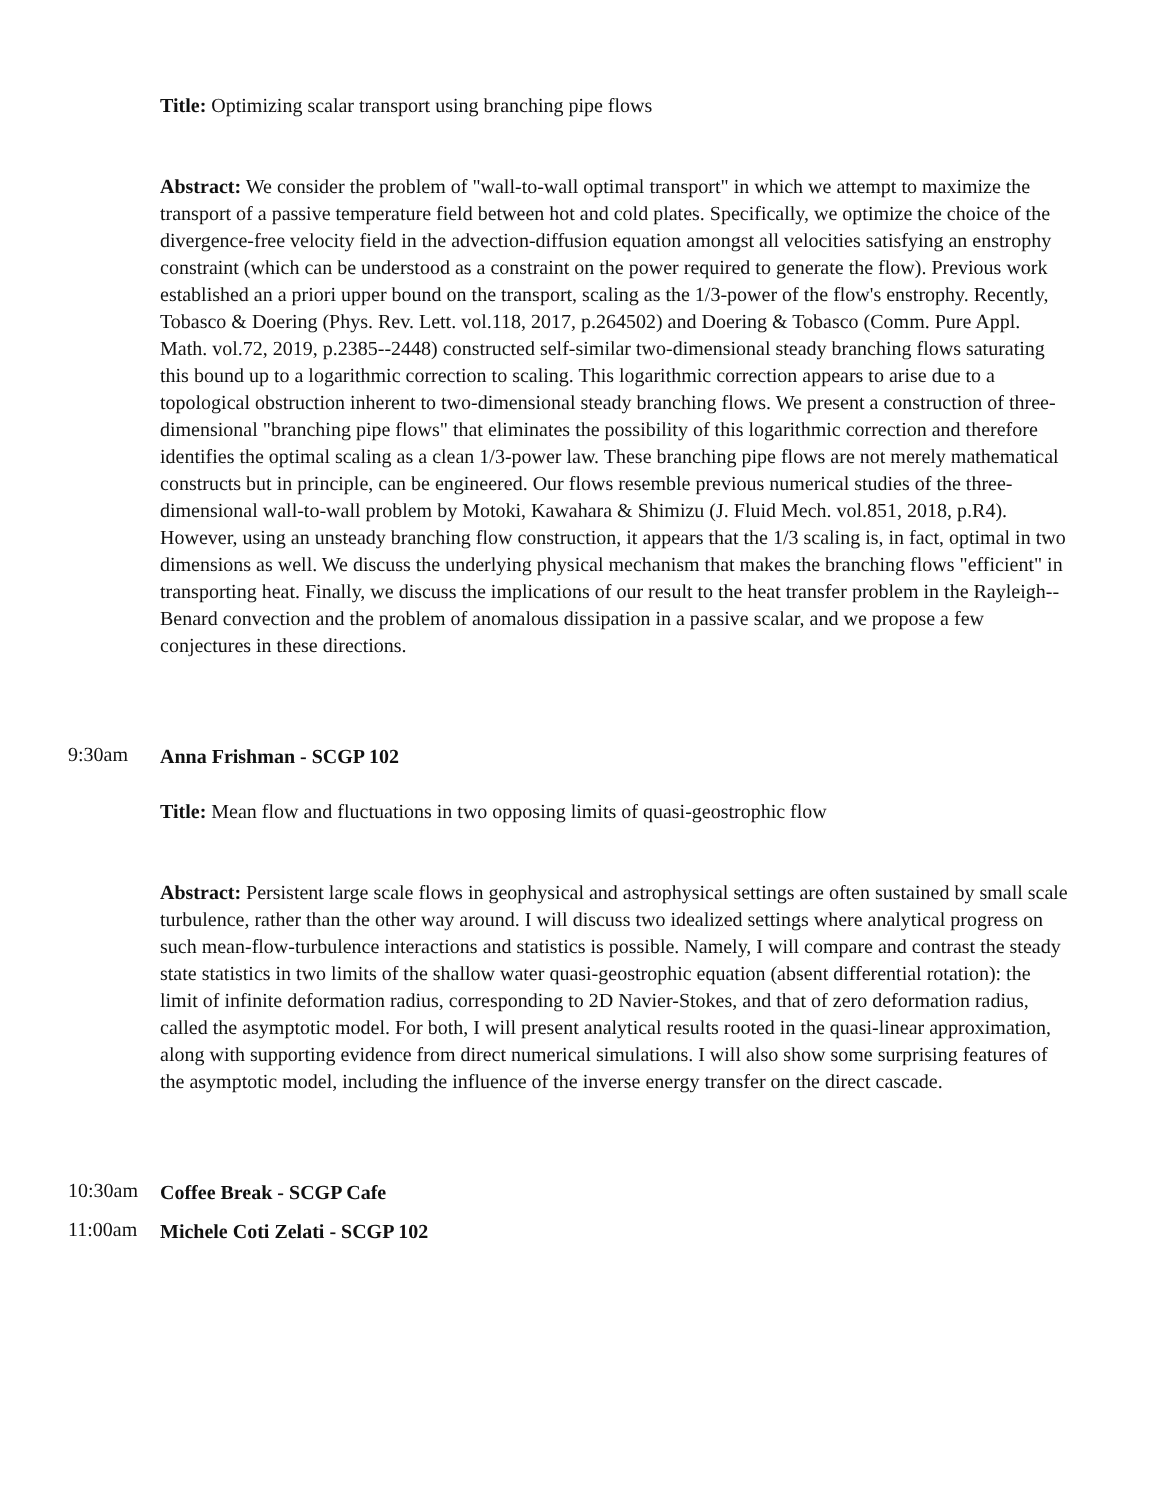Title: Optimizing scalar transport using branching pipe flows
Abstract: We consider the problem of "wall-to-wall optimal transport" in which we attempt to maximize the transport of a passive temperature field between hot and cold plates. Specifically, we optimize the choice of the divergence-free velocity field in the advection-diffusion equation amongst all velocities satisfying an enstrophy constraint (which can be understood as a constraint on the power required to generate the flow). Previous work established an a priori upper bound on the transport, scaling as the 1/3-power of the flow's enstrophy. Recently, Tobasco & Doering (Phys. Rev. Lett. vol.118, 2017, p.264502) and Doering & Tobasco (Comm. Pure Appl. Math. vol.72, 2019, p.2385--2448) constructed self-similar two-dimensional steady branching flows saturating this bound up to a logarithmic correction to scaling. This logarithmic correction appears to arise due to a topological obstruction inherent to two-dimensional steady branching flows. We present a construction of three-dimensional "branching pipe flows" that eliminates the possibility of this logarithmic correction and therefore identifies the optimal scaling as a clean 1/3-power law. These branching pipe flows are not merely mathematical constructs but in principle, can be engineered. Our flows resemble previous numerical studies of the three-dimensional wall-to-wall problem by Motoki, Kawahara & Shimizu (J. Fluid Mech. vol.851, 2018, p.R4). However, using an unsteady branching flow construction, it appears that the 1/3 scaling is, in fact, optimal in two dimensions as well. We discuss the underlying physical mechanism that makes the branching flows "efficient" in transporting heat. Finally, we discuss the implications of our result to the heat transfer problem in the Rayleigh--Benard convection and the problem of anomalous dissipation in a passive scalar, and we propose a few conjectures in these directions.
9:30am
Anna Frishman - SCGP 102
Title: Mean flow and fluctuations in two opposing limits of quasi-geostrophic flow
Abstract: Persistent large scale flows in geophysical and astrophysical settings are often sustained by small scale turbulence, rather than the other way around. I will discuss two idealized settings where analytical progress on such mean-flow-turbulence interactions and statistics is possible. Namely, I will compare and contrast the steady state statistics in two limits of the shallow water quasi-geostrophic equation (absent differential rotation): the limit of infinite deformation radius, corresponding to 2D Navier-Stokes, and that of zero deformation radius, called the asymptotic model. For both, I will present analytical results rooted in the quasi-linear approximation, along with supporting evidence from direct numerical simulations. I will also show some surprising features of the asymptotic model, including the influence of the inverse energy transfer on the direct cascade.
10:30am
Coffee Break - SCGP Cafe
11:00am
Michele Coti Zelati - SCGP 102